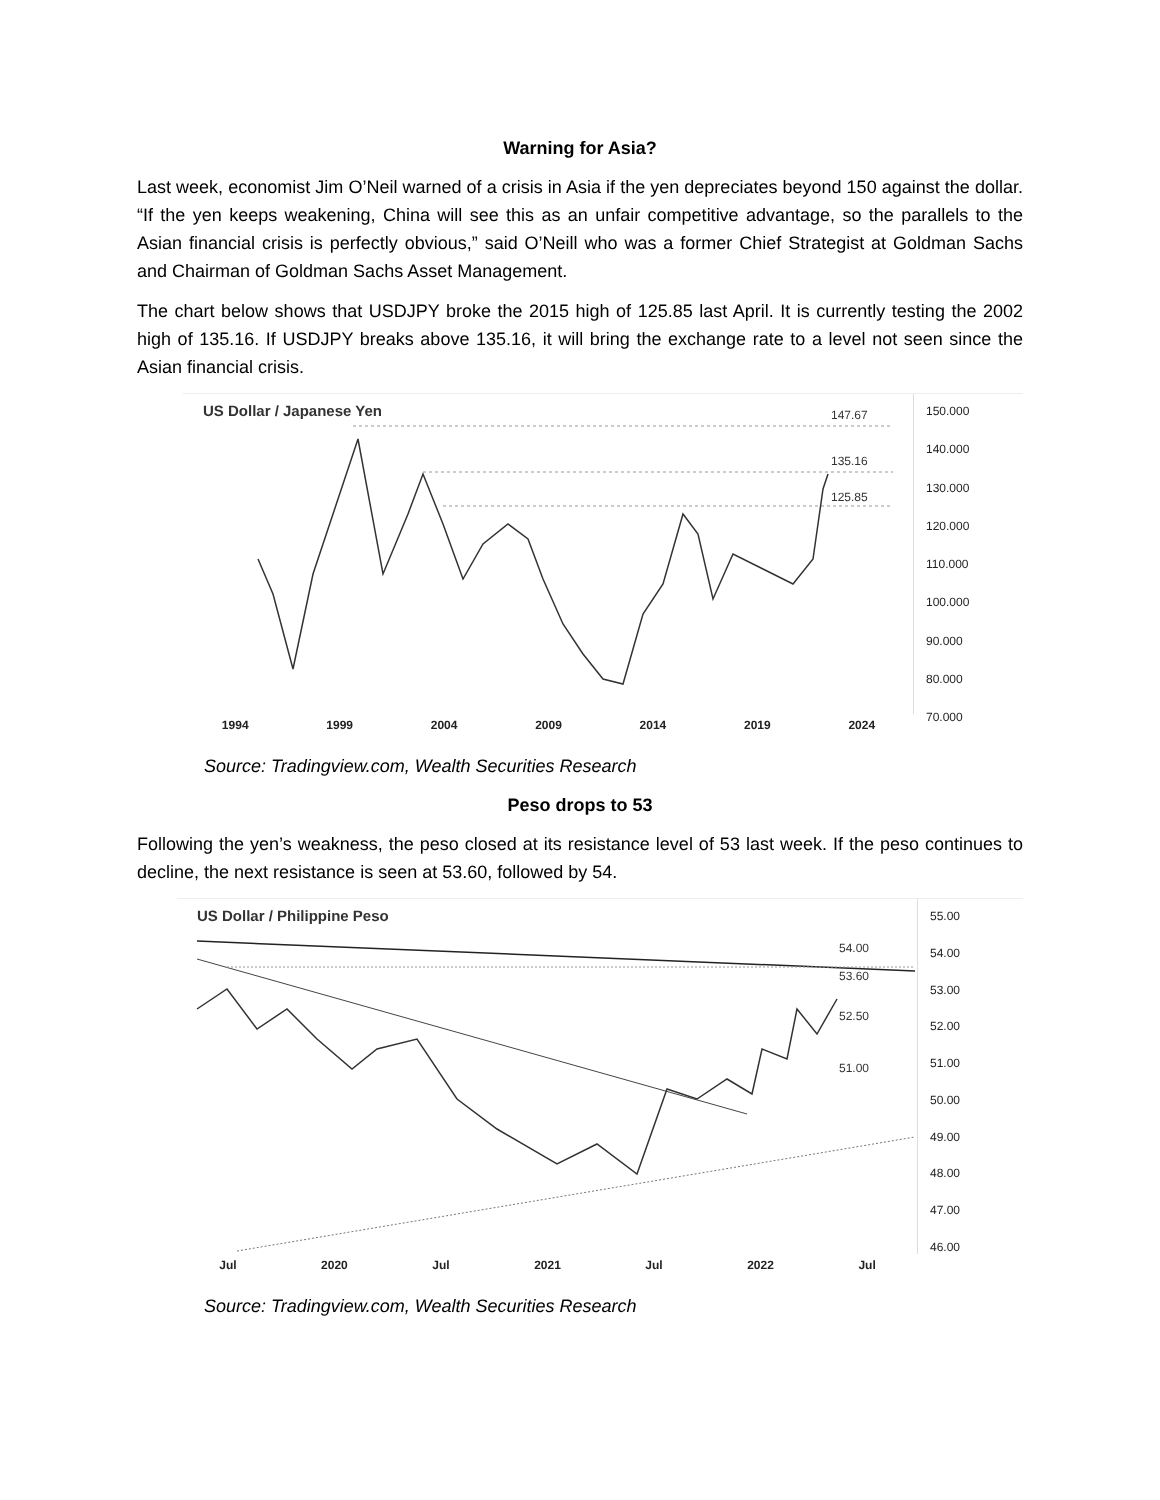Warning for Asia?
Last week, economist Jim O’Neil warned of a crisis in Asia if the yen depreciates beyond 150 against the dollar. “If the yen keeps weakening, China will see this as an unfair competitive advantage, so the parallels to the Asian financial crisis is perfectly obvious,” said O’Neill who was a former Chief Strategist at Goldman Sachs and Chairman of Goldman Sachs Asset Management.
The chart below shows that USDJPY broke the 2015 high of 125.85 last April. It is currently testing the 2002 high of 135.16. If USDJPY breaks above 135.16, it will bring the exchange rate to a level not seen since the Asian financial crisis.
US Dollar / Japanese Yen 147.67
135.16
125.85
1994 1999 2004 2009 2014 2019 2024
150.000
140.000
130.000
120.000
110.000
100.000
90.000
80.000
70.000
Source: Tradingview.com, Wealth Securities Research
Peso drops to 53
Following the yen’s weakness, the peso closed at its resistance level of 53 last week. If the peso continues to decline, the next resistance is seen at 53.60, followed by 54.
US Dollar / Philippine Peso
54.00
53.60
52.50
51.00
Jul 2020 Jul 2021 Jul 2022 Jul
55.00
54.00
53.00
52.00
51.00
50.00
49.00
48.00
47.00
46.00
Source: Tradingview.com, Wealth Securities Research